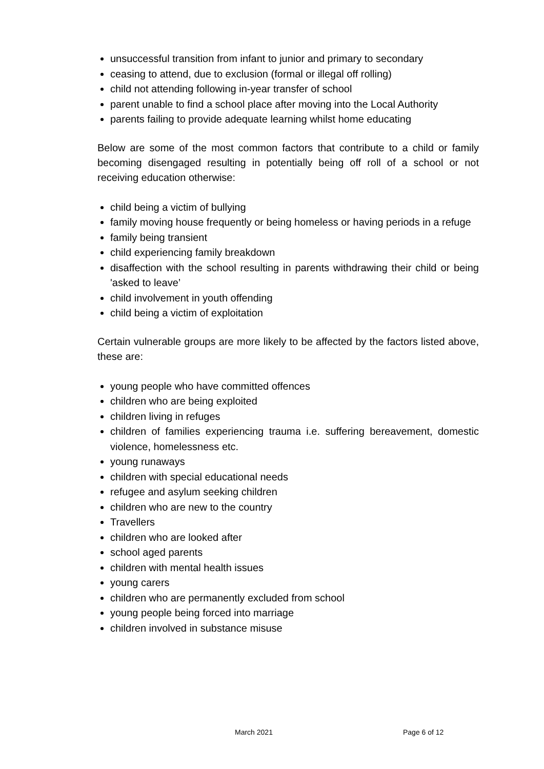unsuccessful transition from infant to junior and primary to secondary
ceasing to attend, due to exclusion (formal or illegal off rolling)
child not attending following in-year transfer of school
parent unable to find a school place after moving into the Local Authority
parents failing to provide adequate learning whilst home educating
Below are some of the most common factors that contribute to a child or family becoming disengaged resulting in potentially being off roll of a school or not receiving education otherwise:
child being a victim of bullying
family moving house frequently or being homeless or having periods in a refuge
family being transient
child experiencing family breakdown
disaffection with the school resulting in parents withdrawing their child or being 'asked to leave’
child involvement in youth offending
child being a victim of exploitation
Certain vulnerable groups are more likely to be affected by the factors listed above, these are:
young people who have committed offences
children who are being exploited
children living in refuges
children of families experiencing trauma i.e. suffering bereavement, domestic violence, homelessness etc.
young runaways
children with special educational needs
refugee and asylum seeking children
children who are new to the country
Travellers
children who are looked after
school aged parents
children with mental health issues
young carers
children who are permanently excluded from school
young people being forced into marriage
children involved in substance misuse
March 2021 Page 6 of 12